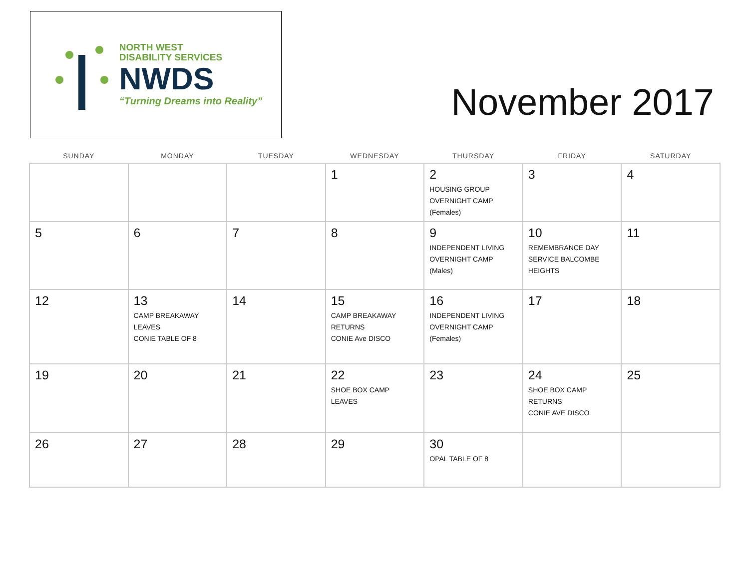NORTH WEST
DISABILITY SERVICES
NWDS
“Turning Dreams into Reality”
November 2017
| SUNDAY | MONDAY | TUESDAY | WEDNESDAY | THURSDAY | FRIDAY | SATURDAY |
| --- | --- | --- | --- | --- | --- | --- |
| | | | 1 | 2 HOUSING GROUP OVERNIGHT CAMP (Females) | 3 | 4 |
| 5 | 6 | 7 | 8 | 9 INDEPENDENT LIVING OVERNIGHT CAMP (Males) | 10 REMEMBRANCE DAY SERVICE BALCOMBE HEIGHTS | 11 |
| 12 | 13 CAMP BREAKAWAY LEAVES CONIE TABLE OF 8 | 14 | 15 CAMP BREAKAWAY RETURNS CONIE Ave DISCO | 16 INDEPENDENT LIVING OVERNIGHT CAMP (Females) | 17 | 18 |
| 19 | 20 | 21 | 22 SHOE BOX CAMP LEAVES | 23 | 24 SHOE BOX CAMP RETURNS CONIE AVE DISCO | 25 |
| 26 | 27 | 28 | 29 | 30 OPAL TABLE OF 8 | | |